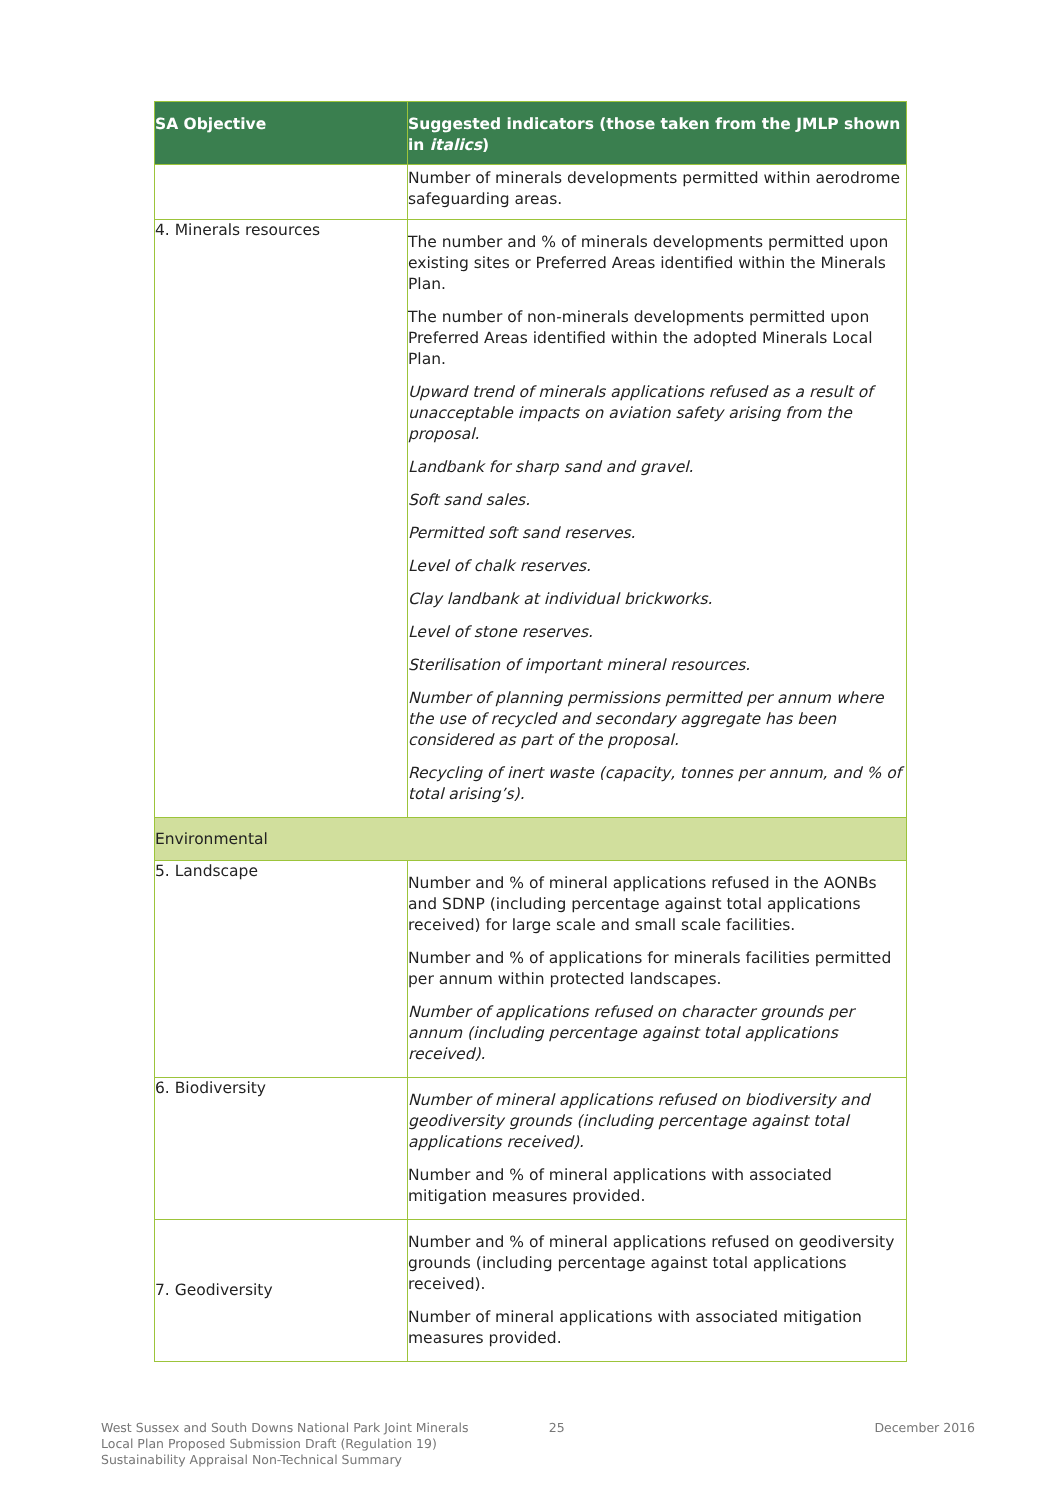| SA Objective | Suggested indicators (those taken from the JMLP shown in italics ) |
| --- | --- |
| | Number of minerals developments permitted within aerodrome safeguarding areas. |
| 4. Minerals resources | The number and % of minerals developments permitted upon existing sites or Preferred Areas identified within the Minerals Plan. The number of non-minerals developments permitted upon Preferred Areas identified within the adopted Minerals Local Plan. Upward trend of minerals applications refused as a result of unacceptable impacts on aviation safety arising from the proposal. Landbank for sharp sand and gravel. Soft sand sales. Permitted soft sand reserves. Level of chalk reserves. Clay landbank at individual brickworks. Level of stone reserves. Sterilisation of important mineral resources. Number of planning permissions permitted per annum where the use of recycled and secondary aggregate has been considered as part of the proposal. Recycling of inert waste (capacity, tonnes per annum, and % of total arising’s). |
| Environmental | |
| 5. Landscape | Number and % of mineral applications refused in the AONBs and SDNP (including percentage against total applications received) for large scale and small scale facilities. Number and % of applications for minerals facilities permitted per annum within protected landscapes. Number of applications refused on character grounds per annum (including percentage against total applications received). |
| 6. Biodiversity | Number of mineral applications refused on biodiversity and geodiversity grounds (including percentage against total applications received). Number and % of mineral applications with associated mitigation measures provided. |
| 7. Geodiversity | Number and % of mineral applications refused on geodiversity grounds (including percentage against total applications received). Number of mineral applications with associated mitigation measures provided. |
West Sussex and South Downs National Park Joint Minerals
Local Plan Proposed Submission Draft (Regulation 19)
Sustainability Appraisal Non-Technical Summary
25 December 2016